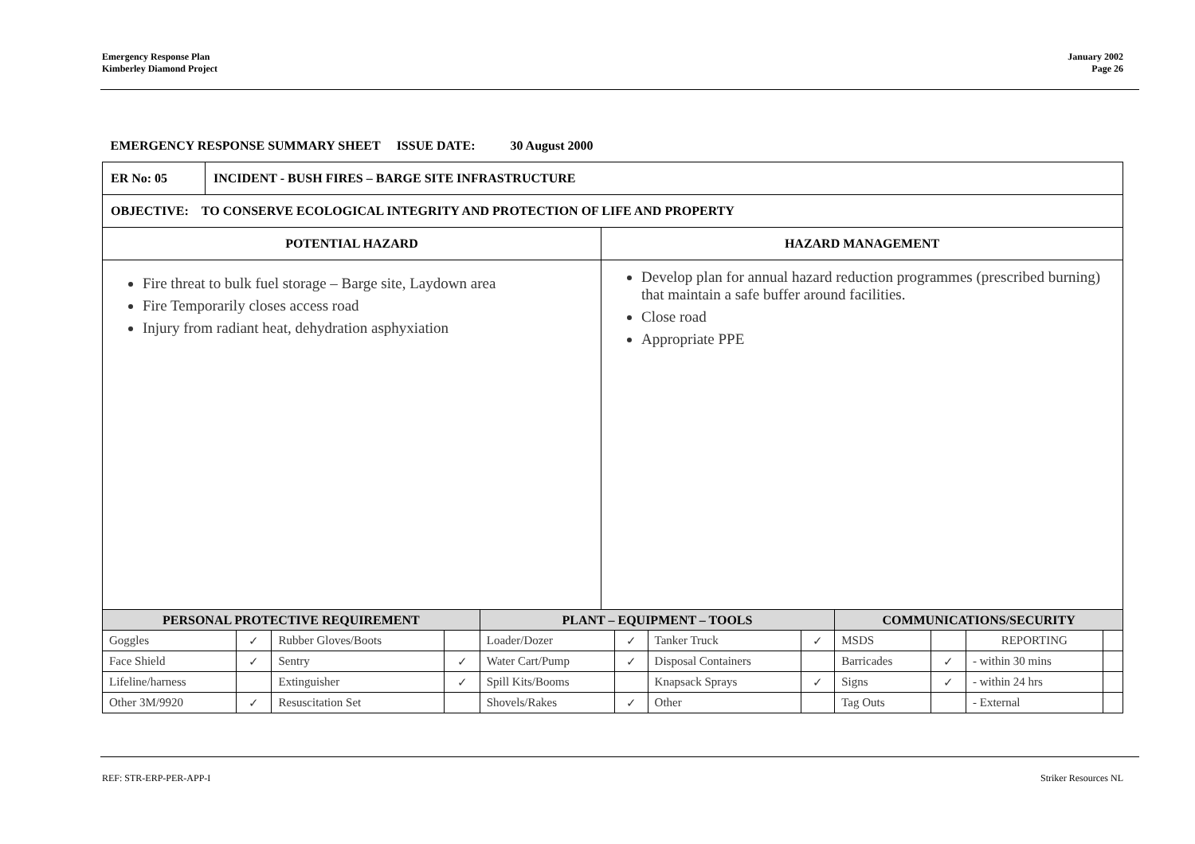Emergency Response Plan
Kimberley Diamond Project
January 2002
Page 26
| EMERGENCY RESPONSE SUMMARY SHEET ISSUE DATE: 30 August 2000 | |
| / ER No: 05 / INCIDENT - BUSH FIRES – BARGE SITE INFRASTRUCTURE / | |
| OBJECTIVE: TO CONSERVE ECOLOGICAL INTEGRITY AND PROTECTION OF LIFE AND PROPERTY | |
| POTENTIAL HAZARD | HAZARD MANAGEMENT |
| Fire threat to bulk fuel storage – Barge site, Laydown area Fire Temporarily closes access road Injury from radiant heat, dehydration asphyxiation | Develop plan for annual hazard reduction programmes (prescribed burning) that maintain a safe buffer around facilities. Close road Appropriate PPE |
| PERSONAL PROTECTIVE REQUIREMENT | | | | PLANT – EQUIPMENT – TOOLS | | | | COMMUNICATIONS/SECURITY | | | |
| --- | --- | --- | --- | --- | --- | --- | --- | --- | --- | --- | --- |
| Goggles | ✓ | Rubber Gloves/Boots | | Loader/Dozer | ✓ | Tanker Truck | ✓ | MSDS | | REPORTING | |
| Face Shield | ✓ | Sentry | ✓ | Water Cart/Pump | ✓ | Disposal Containers | | Barricades | ✓ | - within 30 mins | |
| Lifeline/harness | | Extinguisher | ✓ | Spill Kits/Booms | | Knapsack Sprays | ✓ | Signs | ✓ | - within 24 hrs | |
| Other 3M/9920 | ✓ | Resuscitation Set | | Shovels/Rakes | ✓ | Other | | Tag Outs | | - External | |
REF: STR-ERP-PER-APP-I Striker Resources NL